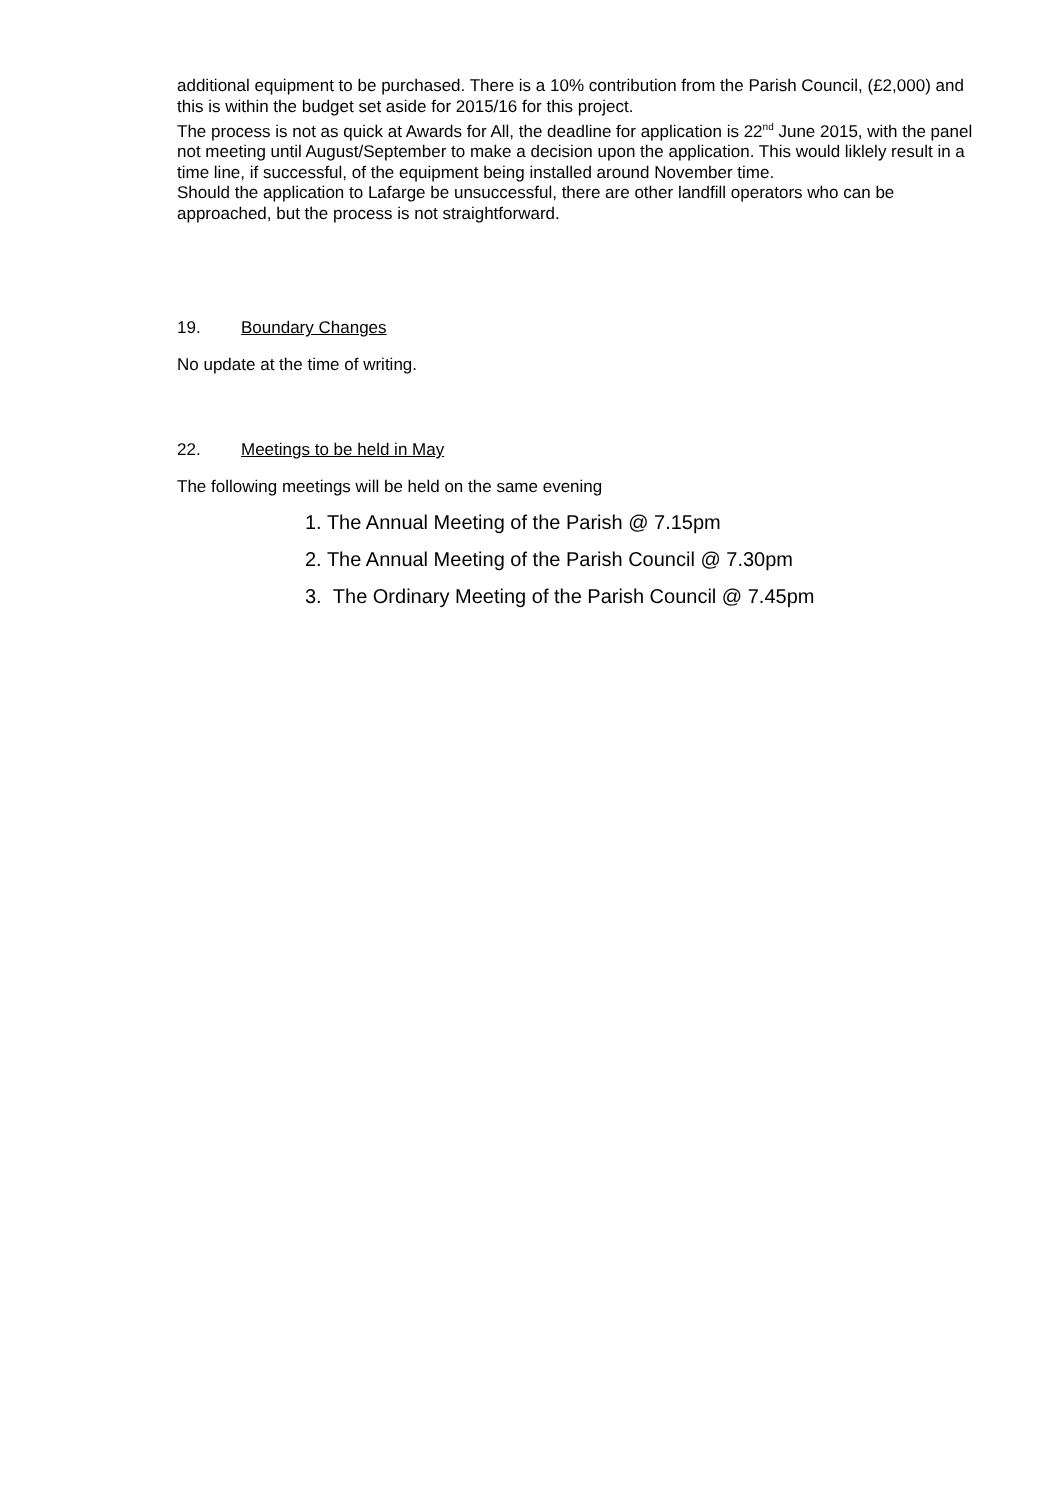additional equipment to be purchased. There is a 10% contribution from the Parish Council, (£2,000) and this is within the budget set aside for 2015/16 for this project.
The process is not as quick at Awards for All, the deadline for application is 22<sup>nd</sup> June 2015, with the panel not meeting until August/September to make a decision upon the application. This would liklely result in a time line, if successful, of the equipment being installed around November time.
Should the application to Lafarge be unsuccessful, there are other landfill operators who can be approached, but the process is not straightforward.
19. Boundary Changes
No update at the time of writing.
22. Meetings to be held in May
The following meetings will be held on the same evening
1. The Annual Meeting of the Parish @ 7.15pm
2. The Annual Meeting of the Parish Council @ 7.30pm
3. The Ordinary Meeting of the Parish Council @ 7.45pm